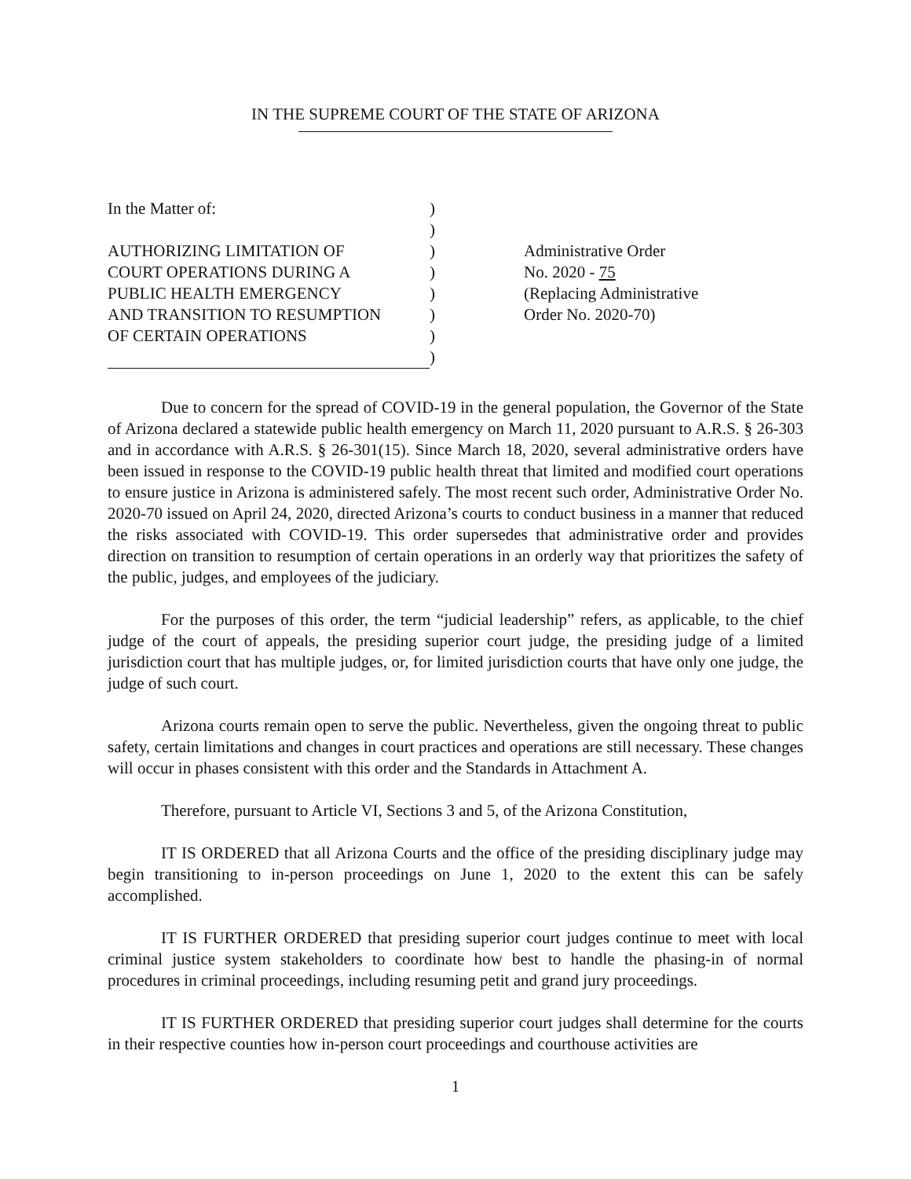IN THE SUPREME COURT OF THE STATE OF ARIZONA
In the Matter of:
AUTHORIZING LIMITATION OF
COURT OPERATIONS DURING A
PUBLIC HEALTH EMERGENCY
AND TRANSITION TO RESUMPTION
OF CERTAIN OPERATIONS
)
)
)
)
)
)
)
)
Administrative Order
No. 2020 - 75
(Replacing Administrative
Order No. 2020-70)
Due to concern for the spread of COVID-19 in the general population, the Governor of the State of Arizona declared a statewide public health emergency on March 11, 2020 pursuant to A.R.S. § 26-303 and in accordance with A.R.S. § 26-301(15). Since March 18, 2020, several administrative orders have been issued in response to the COVID-19 public health threat that limited and modified court operations to ensure justice in Arizona is administered safely. The most recent such order, Administrative Order No. 2020-70 issued on April 24, 2020, directed Arizona’s courts to conduct business in a manner that reduced the risks associated with COVID-19. This order supersedes that administrative order and provides direction on transition to resumption of certain operations in an orderly way that prioritizes the safety of the public, judges, and employees of the judiciary.
For the purposes of this order, the term “judicial leadership” refers, as applicable, to the chief judge of the court of appeals, the presiding superior court judge, the presiding judge of a limited jurisdiction court that has multiple judges, or, for limited jurisdiction courts that have only one judge, the judge of such court.
Arizona courts remain open to serve the public. Nevertheless, given the ongoing threat to public safety, certain limitations and changes in court practices and operations are still necessary. These changes will occur in phases consistent with this order and the Standards in Attachment A.
Therefore, pursuant to Article VI, Sections 3 and 5, of the Arizona Constitution,
IT IS ORDERED that all Arizona Courts and the office of the presiding disciplinary judge may begin transitioning to in-person proceedings on June 1, 2020 to the extent this can be safely accomplished.
IT IS FURTHER ORDERED that presiding superior court judges continue to meet with local criminal justice system stakeholders to coordinate how best to handle the phasing-in of normal procedures in criminal proceedings, including resuming petit and grand jury proceedings.
IT IS FURTHER ORDERED that presiding superior court judges shall determine for the courts in their respective counties how in-person court proceedings and courthouse activities are
1